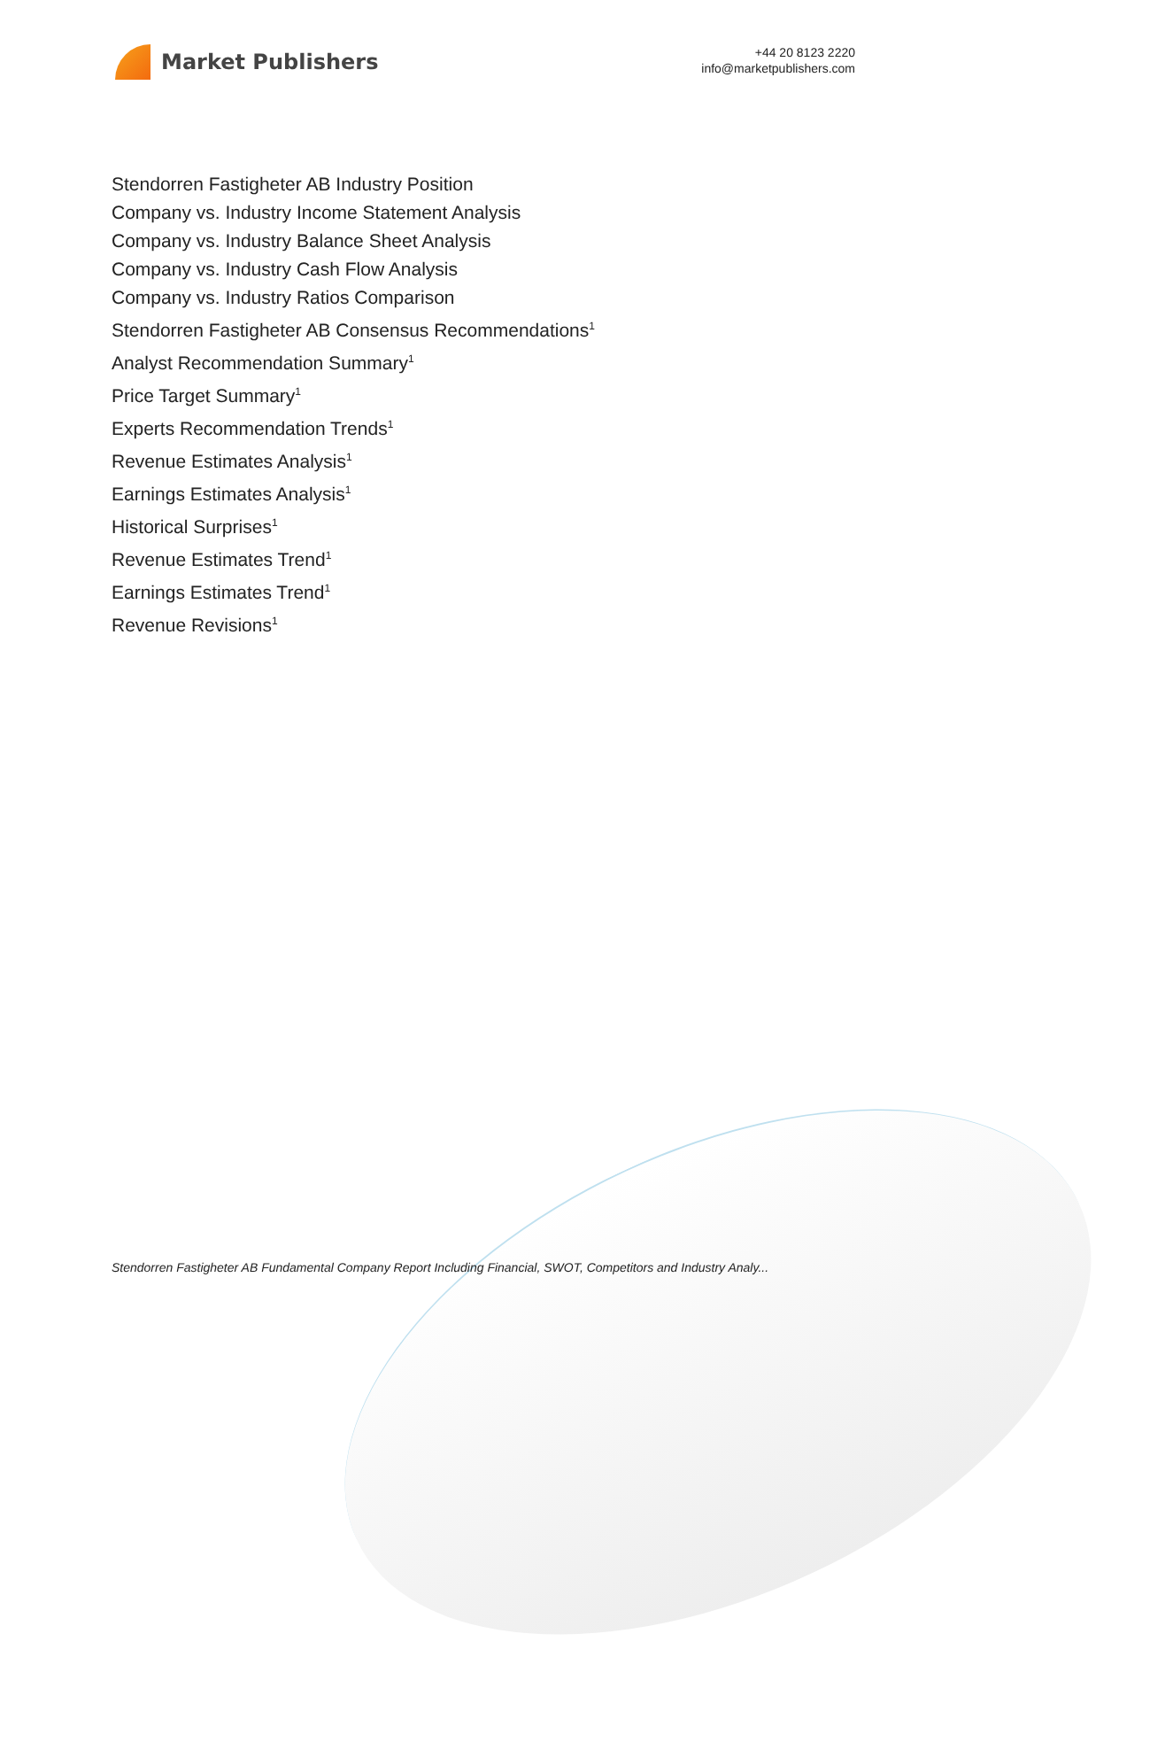Market Publishers
+44 20 8123 2220
info@marketpublishers.com
Stendorren Fastigheter AB Industry Position
Company vs. Industry Income Statement Analysis
Company vs. Industry Balance Sheet Analysis
Company vs. Industry Cash Flow Analysis
Company vs. Industry Ratios Comparison
Stendorren Fastigheter AB Consensus Recommendations<sup>1</sup>
Analyst Recommendation Summary<sup>1</sup>
Price Target Summary<sup>1</sup>
Experts Recommendation Trends<sup>1</sup>
Revenue Estimates Analysis<sup>1</sup>
Earnings Estimates Analysis<sup>1</sup>
Historical Surprises<sup>1</sup>
Revenue Estimates Trend<sup>1</sup>
Earnings Estimates Trend<sup>1</sup>
Revenue Revisions<sup>1</sup>
Stendorren Fastigheter AB Fundamental Company Report Including Financial, SWOT, Competitors and Industry Analy...